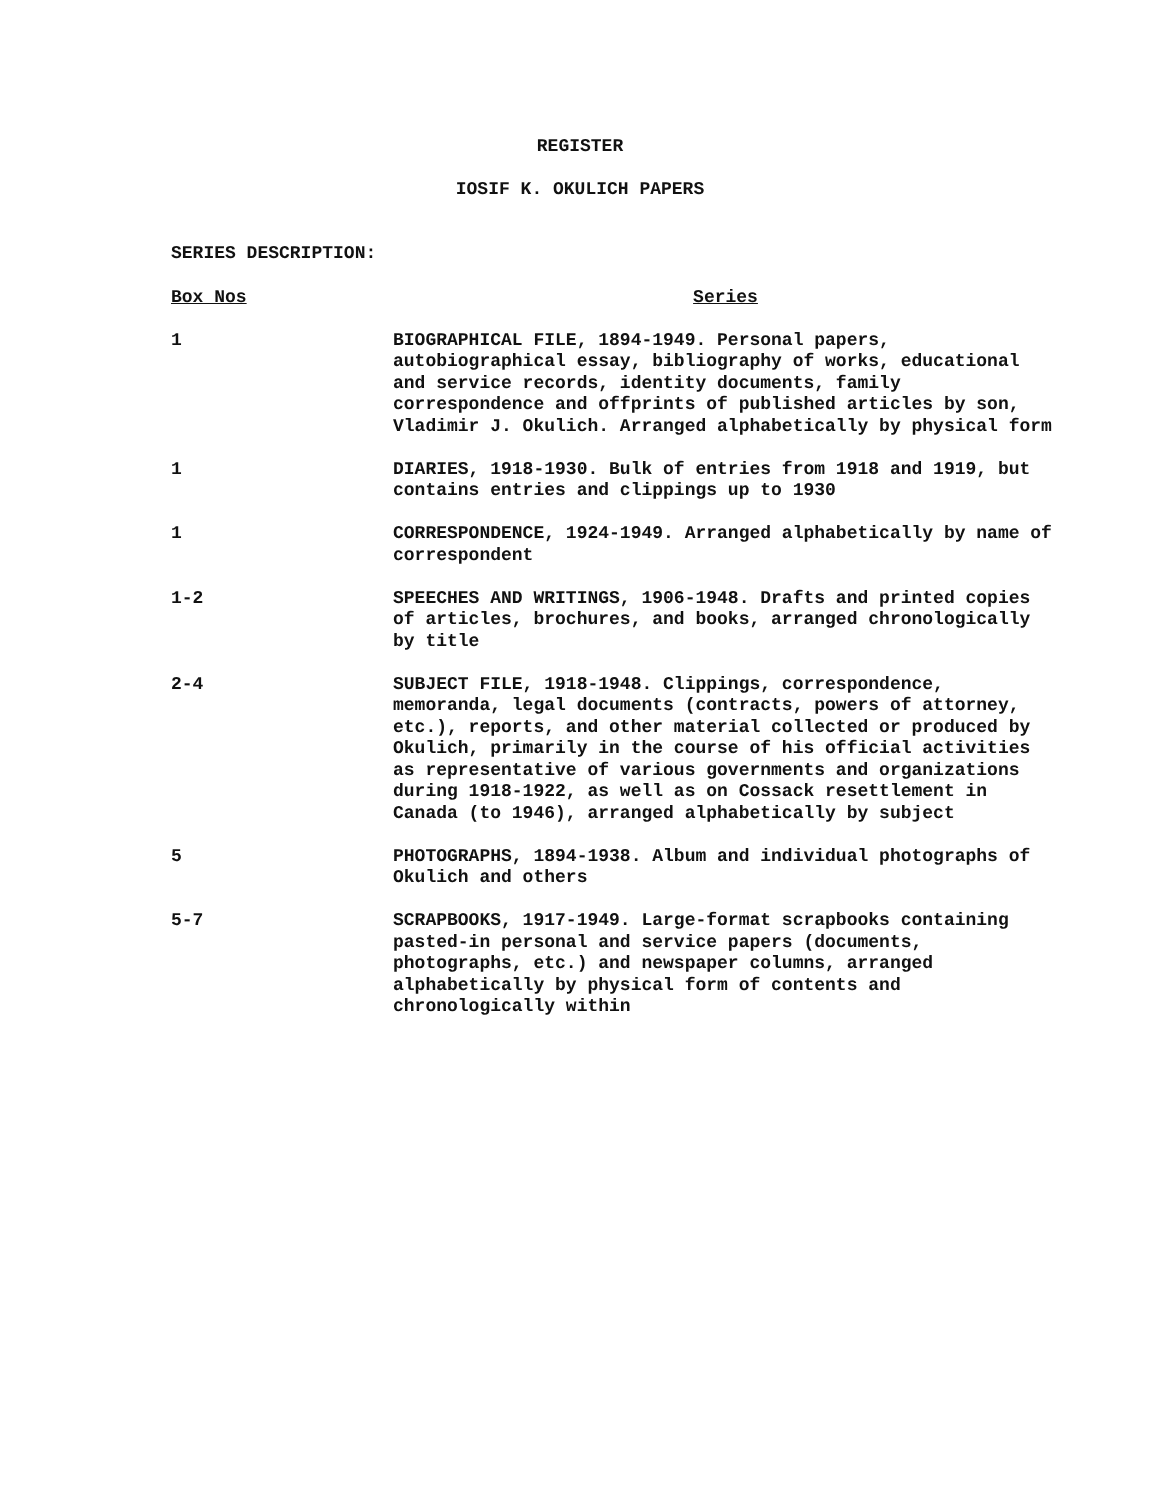REGISTER
IOSIF K. OKULICH PAPERS
SERIES DESCRIPTION:
| Box Nos | Series |
| --- | --- |
| 1 | BIOGRAPHICAL FILE, 1894-1949. Personal papers, autobiographical essay, bibliography of works, educational and service records, identity documents, family correspondence and offprints of published articles by son, Vladimir J. Okulich. Arranged alphabetically by physical form |
| 1 | DIARIES, 1918-1930. Bulk of entries from 1918 and 1919, but contains entries and clippings up to 1930 |
| 1 | CORRESPONDENCE, 1924-1949. Arranged alphabetically by name of correspondent |
| 1-2 | SPEECHES AND WRITINGS, 1906-1948. Drafts and printed copies of articles, brochures, and books, arranged chronologically by title |
| 2-4 | SUBJECT FILE, 1918-1948. Clippings, correspondence, memoranda, legal documents (contracts, powers of attorney, etc.), reports, and other material collected or produced by Okulich, primarily in the course of his official activities as representative of various governments and organizations during 1918-1922, as well as on Cossack resettlement in Canada (to 1946), arranged alphabetically by subject |
| 5 | PHOTOGRAPHS, 1894-1938. Album and individual photographs of Okulich and others |
| 5-7 | SCRAPBOOKS, 1917-1949. Large-format scrapbooks containing pasted-in personal and service papers (documents, photographs, etc.) and newspaper columns, arranged alphabetically by physical form of contents and chronologically within |